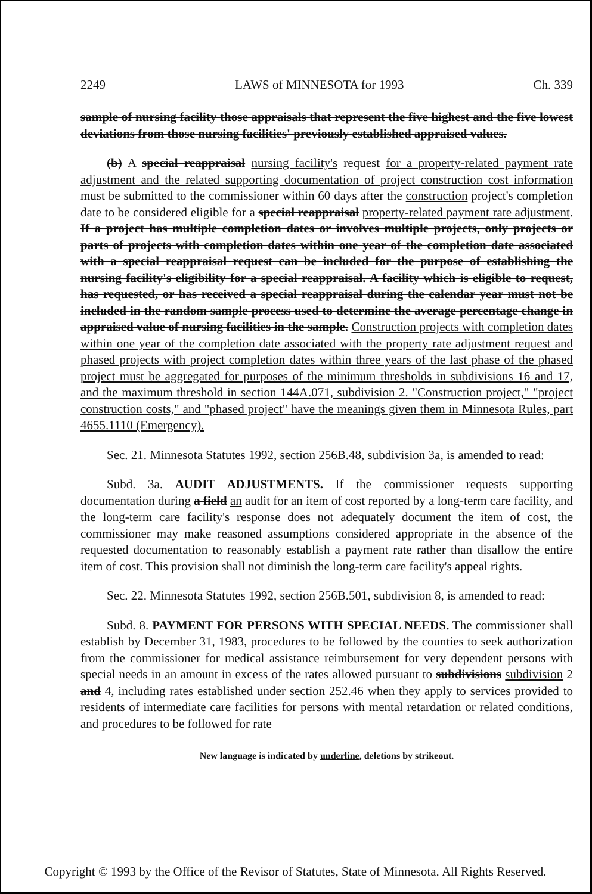2249 LAWS of MINNESOTA for 1993 Ch. 339
sample of nursing facility those appraisals that represent the five highest and the five lowest deviations from those nursing facilities' previously established appraised values.
(b) A special reappraisal nursing facility's request for a property-related payment rate adjustment and the related supporting documentation of project construction cost information must be submitted to the commissioner within 60 days after the construction project's completion date to be considered eligible for a special reappraisal property-related payment rate adjustment. If a project has multiple completion dates or involves multiple projects, only projects or parts of projects with completion dates within one year of the completion date associated with a special reappraisal request can be included for the purpose of establishing the nursing facility's eligibility for a special reappraisal. A facility which is eligible to request, has requested, or has received a special reappraisal during the calendar year must not be included in the random sample process used to determine the average percentage change in appraised value of nursing facilities in the sample. Construction projects with completion dates within one year of the completion date associated with the property rate adjustment request and phased projects with project completion dates within three years of the last phase of the phased project must be aggregated for purposes of the minimum thresholds in subdivisions 16 and 17, and the maximum threshold in section 144A.071, subdivision 2. "Construction project," "project construction costs," and "phased project" have the meanings given them in Minnesota Rules, part 4655.1110 (Emergency).
Sec. 21. Minnesota Statutes 1992, section 256B.48, subdivision 3a, is amended to read:
Subd. 3a. AUDIT ADJUSTMENTS. If the commissioner requests supporting documentation during a field an audit for an item of cost reported by a long-term care facility, and the long-term care facility's response does not adequately document the item of cost, the commissioner may make reasoned assumptions considered appropriate in the absence of the requested documentation to reasonably establish a payment rate rather than disallow the entire item of cost. This provision shall not diminish the long-term care facility's appeal rights.
Sec. 22. Minnesota Statutes 1992, section 256B.501, subdivision 8, is amended to read:
Subd. 8. PAYMENT FOR PERSONS WITH SPECIAL NEEDS. The commissioner shall establish by December 31, 1983, procedures to be followed by the counties to seek authorization from the commissioner for medical assistance reimbursement for very dependent persons with special needs in an amount in excess of the rates allowed pursuant to subdivisions subdivision 2 and 4, including rates established under section 252.46 when they apply to services provided to residents of intermediate care facilities for persons with mental retardation or related conditions, and procedures to be followed for rate
New language is indicated by underline, deletions by strikeout.
Copyright © 1993 by the Office of the Revisor of Statutes, State of Minnesota. All Rights Reserved.